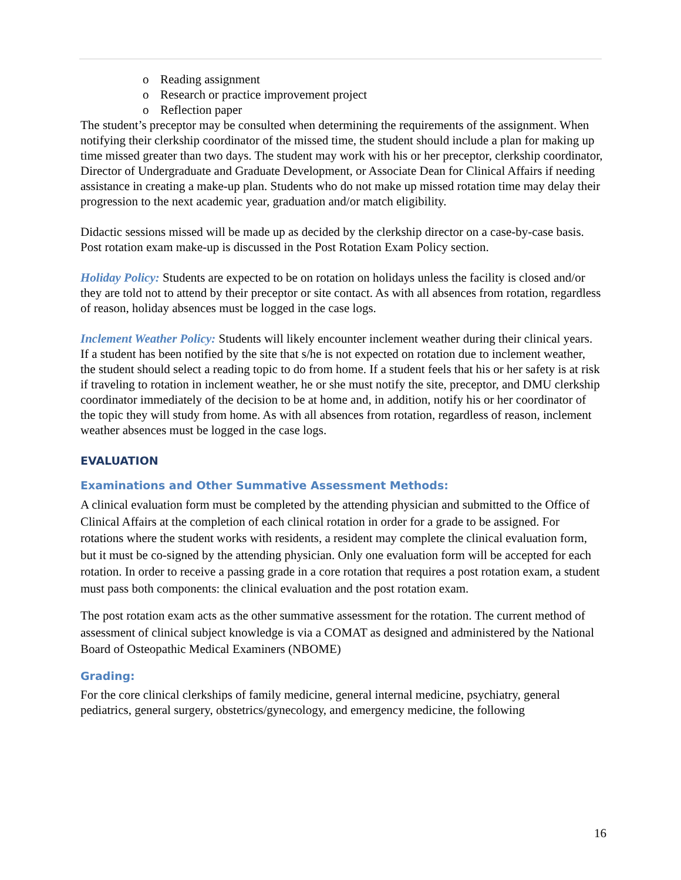o Reading assignment
o Research or practice improvement project
o Reflection paper
The student’s preceptor may be consulted when determining the requirements of the assignment. When notifying their clerkship coordinator of the missed time, the student should include a plan for making up time missed greater than two days. The student may work with his or her preceptor, clerkship coordinator, Director of Undergraduate and Graduate Development, or Associate Dean for Clinical Affairs if needing assistance in creating a make-up plan. Students who do not make up missed rotation time may delay their progression to the next academic year, graduation and/or match eligibility.
Didactic sessions missed will be made up as decided by the clerkship director on a case-by-case basis. Post rotation exam make-up is discussed in the Post Rotation Exam Policy section.
Holiday Policy: Students are expected to be on rotation on holidays unless the facility is closed and/or they are told not to attend by their preceptor or site contact. As with all absences from rotation, regardless of reason, holiday absences must be logged in the case logs.
Inclement Weather Policy: Students will likely encounter inclement weather during their clinical years. If a student has been notified by the site that s/he is not expected on rotation due to inclement weather, the student should select a reading topic to do from home. If a student feels that his or her safety is at risk if traveling to rotation in inclement weather, he or she must notify the site, preceptor, and DMU clerkship coordinator immediately of the decision to be at home and, in addition, notify his or her coordinator of the topic they will study from home. As with all absences from rotation, regardless of reason, inclement weather absences must be logged in the case logs.
EVALUATION
Examinations and Other Summative Assessment Methods:
A clinical evaluation form must be completed by the attending physician and submitted to the Office of Clinical Affairs at the completion of each clinical rotation in order for a grade to be assigned. For rotations where the student works with residents, a resident may complete the clinical evaluation form, but it must be co-signed by the attending physician. Only one evaluation form will be accepted for each rotation. In order to receive a passing grade in a core rotation that requires a post rotation exam, a student must pass both components: the clinical evaluation and the post rotation exam.
The post rotation exam acts as the other summative assessment for the rotation. The current method of assessment of clinical subject knowledge is via a COMAT as designed and administered by the National Board of Osteopathic Medical Examiners (NBOME)
Grading:
For the core clinical clerkships of family medicine, general internal medicine, psychiatry, general pediatrics, general surgery, obstetrics/gynecology, and emergency medicine, the following
16